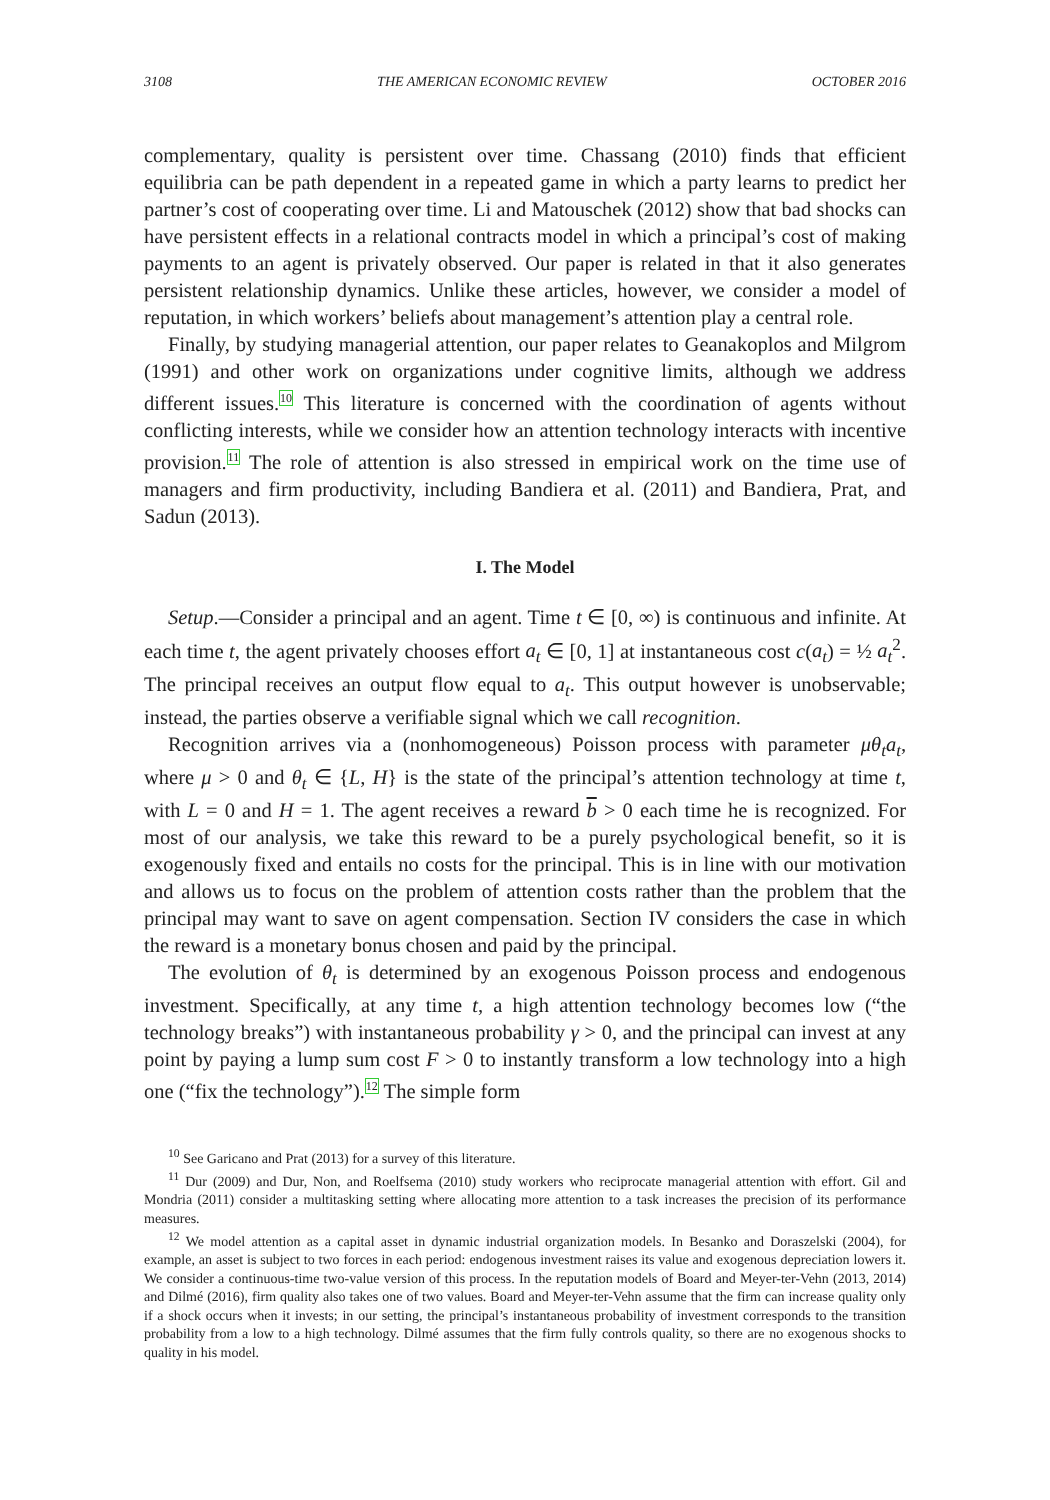3108 THE AMERICAN ECONOMIC REVIEW OCTOBER 2016
complementary, quality is persistent over time. Chassang (2010) finds that efficient equilibria can be path dependent in a repeated game in which a party learns to predict her partner’s cost of cooperating over time. Li and Matouschek (2012) show that bad shocks can have persistent effects in a relational contracts model in which a principal’s cost of making payments to an agent is privately observed. Our paper is related in that it also generates persistent relationship dynamics. Unlike these articles, however, we consider a model of reputation, in which workers’ beliefs about management’s attention play a central role.
Finally, by studying managerial attention, our paper relates to Geanakoplos and Milgrom (1991) and other work on organizations under cognitive limits, although we address different issues.<sup>10</sup> This literature is concerned with the coordination of agents without conflicting interests, while we consider how an attention technology interacts with incentive provision.<sup>11</sup> The role of attention is also stressed in empirical work on the time use of managers and firm productivity, including Bandiera et al. (2011) and Bandiera, Prat, and Sadun (2013).
I. The Model
Setup.—Consider a principal and an agent. Time t ∈ [0, ∞) is continuous and infinite. At each time t, the agent privately chooses effort a<sub>t</sub> ∈ [0, 1] at instantaneous cost c(a<sub>t</sub>) = ½ a<sub>t</sub><sup>2</sup>. The principal receives an output flow equal to a<sub>t</sub>. This output however is unobservable; instead, the parties observe a verifiable signal which we call recognition.
Recognition arrives via a (nonhomogeneous) Poisson process with parameter μθ<sub>t</sub>a<sub>t</sub>, where μ > 0 and θ<sub>t</sub> ∈ {L, H} is the state of the principal’s attention technology at time t, with L = 0 and H = 1. The agent receives a reward b > 0 each time he is recognized. For most of our analysis, we take this reward to be a purely psychological benefit, so it is exogenously fixed and entails no costs for the principal. This is in line with our motivation and allows us to focus on the problem of attention costs rather than the problem that the principal may want to save on agent compensation. Section IV considers the case in which the reward is a monetary bonus chosen and paid by the principal.
The evolution of θ<sub>t</sub> is determined by an exogenous Poisson process and endogenous investment. Specifically, at any time t, a high attention technology becomes low (“the technology breaks”) with instantaneous probability γ > 0, and the principal can invest at any point by paying a lump sum cost F > 0 to instantly transform a low technology into a high one (“fix the technology”).<sup>12</sup> The simple form
<sup>10</sup> See Garicano and Prat (2013) for a survey of this literature.
<sup>11</sup> Dur (2009) and Dur, Non, and Roelfsema (2010) study workers who reciprocate managerial attention with effort. Gil and Mondria (2011) consider a multitasking setting where allocating more attention to a task increases the precision of its performance measures.
<sup>12</sup> We model attention as a capital asset in dynamic industrial organization models. In Besanko and Doraszelski (2004), for example, an asset is subject to two forces in each period: endogenous investment raises its value and exogenous depreciation lowers it. We consider a continuous-time two-value version of this process. In the reputation models of Board and Meyer-ter-Vehn (2013, 2014) and Dilmé (2016), firm quality also takes one of two values. Board and Meyer-ter-Vehn assume that the firm can increase quality only if a shock occurs when it invests; in our setting, the principal’s instantaneous probability of investment corresponds to the transition probability from a low to a high technology. Dilmé assumes that the firm fully controls quality, so there are no exogenous shocks to quality in his model.